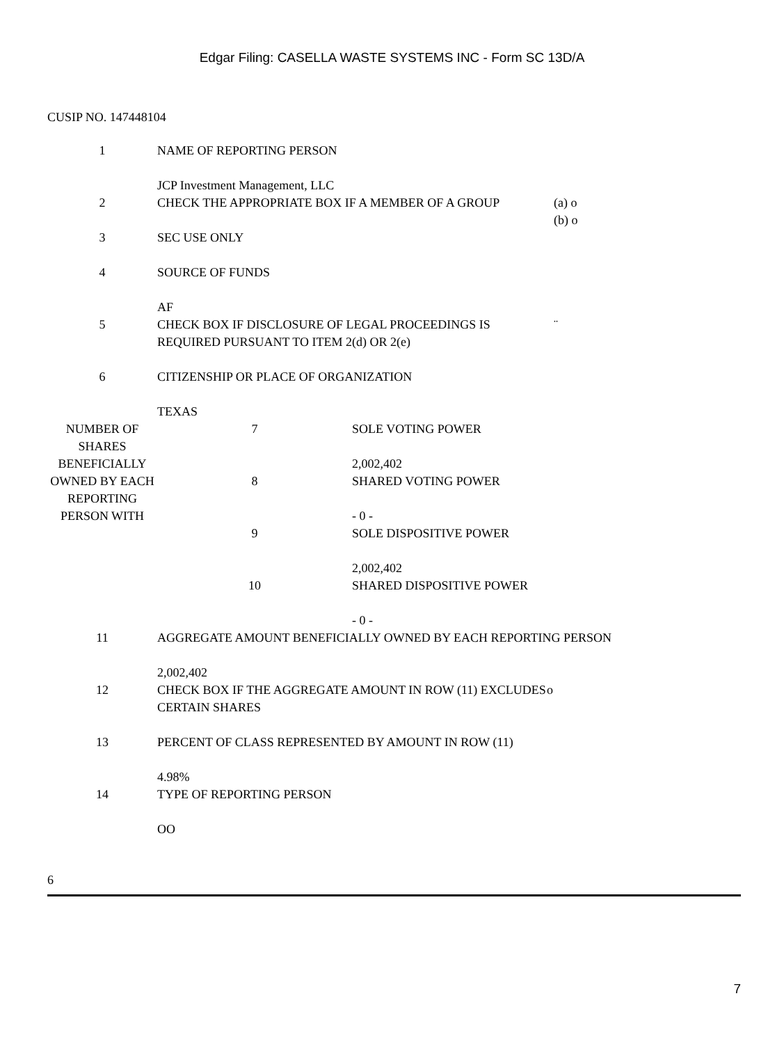Edgar Filing: CASELLA WASTE SYSTEMS INC - Form SC 13D/A
CUSIP NO. 147448104
| 1 | NAME OF REPORTING PERSON JCP Investment Management, LLC | |
| 2 | CHECK THE APPROPRIATE BOX IF A MEMBER OF A GROUP | (a) o (b) o |
| 3 | SEC USE ONLY | |
| 4 | SOURCE OF FUNDS AF | |
| 5 | CHECK BOX IF DISCLOSURE OF LEGAL PROCEEDINGS IS REQUIRED PURSUANT TO ITEM 2(d) OR 2(e) | ¨ |
| 6 | CITIZENSHIP OR PLACE OF ORGANIZATION TEXAS | |
| NUMBER OF SHARES BENEFICIALLY OWNED BY EACH REPORTING PERSON WITH | 7 | SOLE VOTING POWER 2,002,402 |
| | 8 | SHARED VOTING POWER - 0 - |
| | 9 | SOLE DISPOSITIVE POWER 2,002,402 |
| | 10 | SHARED DISPOSITIVE POWER - 0 - |
| 11 | AGGREGATE AMOUNT BENEFICIALLY OWNED BY EACH REPORTING PERSON 2,002,402 | |
| 12 | CHECK BOX IF THE AGGREGATE AMOUNT IN ROW (11) EXCLUDES CERTAIN SHARES | o |
| 13 | PERCENT OF CLASS REPRESENTED BY AMOUNT IN ROW (11) 4.98% | |
| 14 | TYPE OF REPORTING PERSON OO | |
6
7